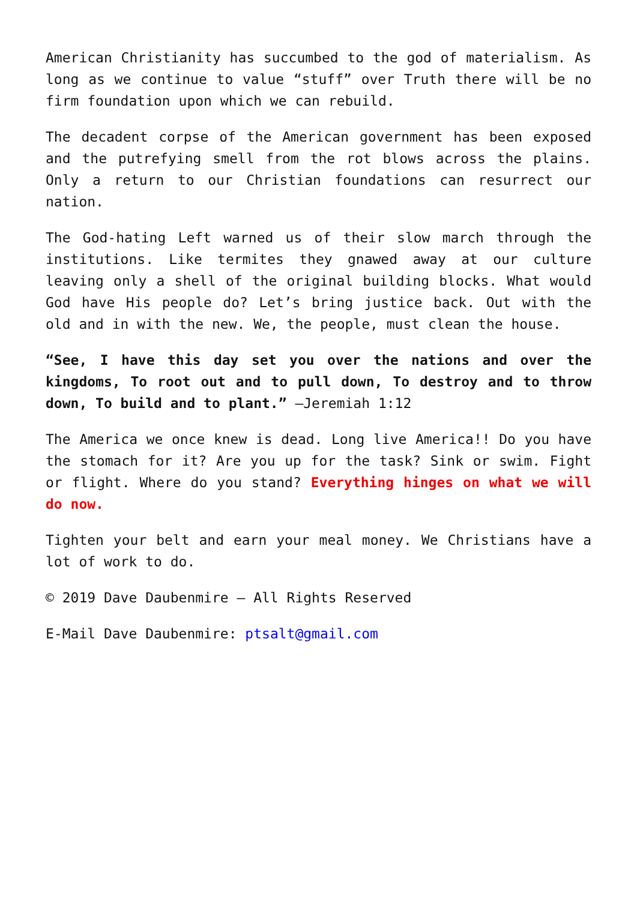American Christianity has succumbed to the god of materialism. As long as we continue to value “stuff” over Truth there will be no firm foundation upon which we can rebuild.
The decadent corpse of the American government has been exposed and the putrefying smell from the rot blows across the plains. Only a return to our Christian foundations can resurrect our nation.
The God-hating Left warned us of their slow march through the institutions. Like termites they gnawed away at our culture leaving only a shell of the original building blocks. What would God have His people do? Let’s bring justice back. Out with the old and in with the new. We, the people, must clean the house.
“See, I have this day set you over the nations and over the kingdoms, To root out and to pull down, To destroy and to throw down, To build and to plant.” –Jeremiah 1:12
The America we once knew is dead. Long live America!! Do you have the stomach for it? Are you up for the task? Sink or swim. Fight or flight. Where do you stand? Everything hinges on what we will do now.
Tighten your belt and earn your meal money. We Christians have a lot of work to do.
© 2019 Dave Daubenmire – All Rights Reserved
E-Mail Dave Daubenmire: ptsalt@gmail.com